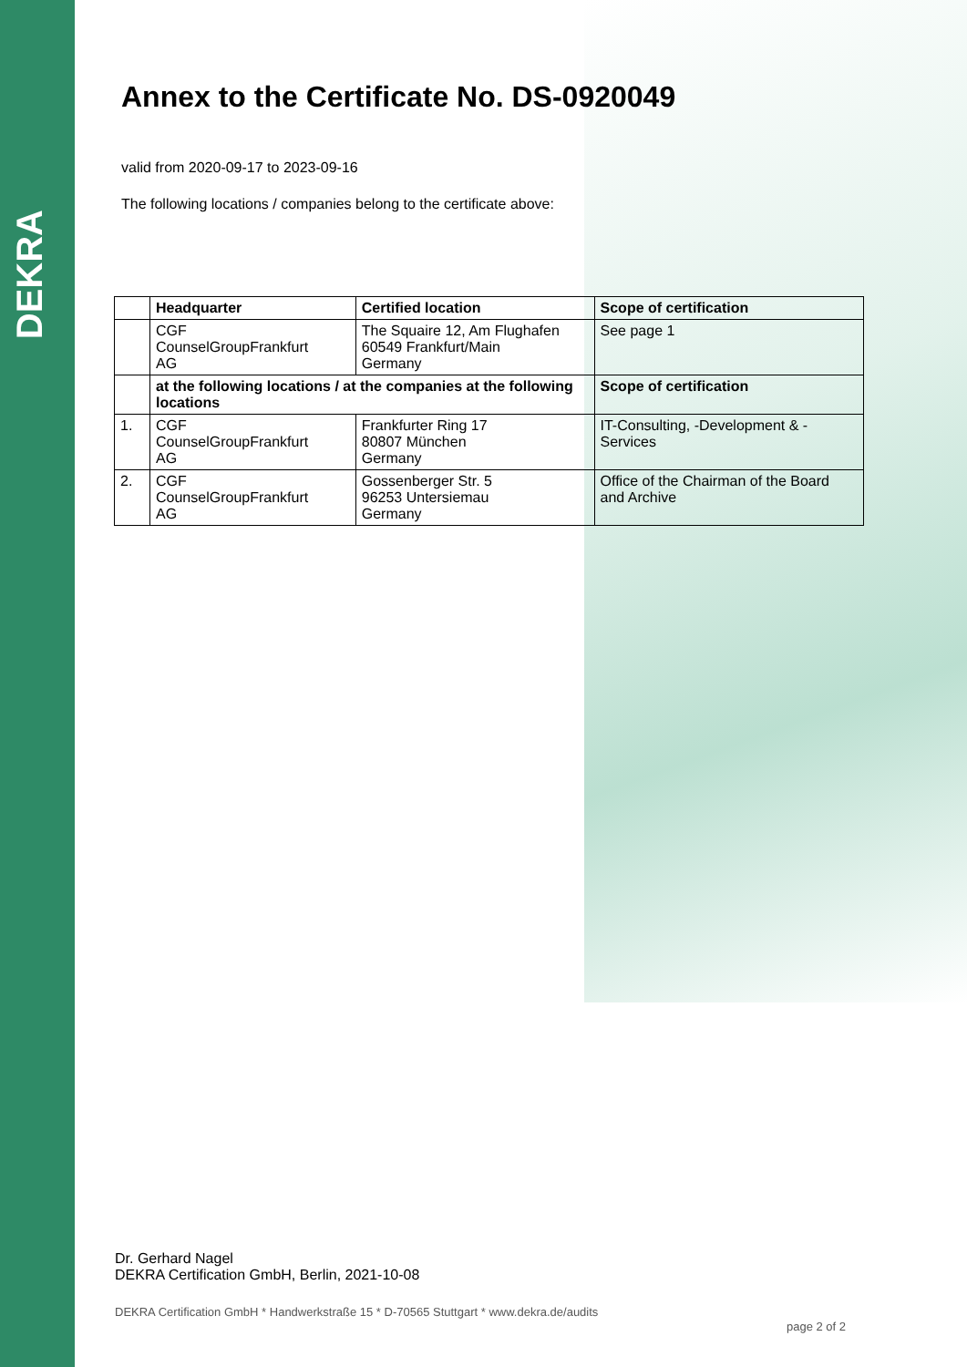DEKRA
Annex to the Certificate No. DS-0920049
valid from 2020-09-17 to 2023-09-16
The following locations / companies belong to the certificate above:
| | Headquarter | Certified location | Scope of certification |
| --- | --- | --- | --- |
| | CGF CounselGroupFrankfurt AG | The Squaire 12, Am Flughafen 60549 Frankfurt/Main Germany | See page 1 |
| | at the following locations / at the companies at the following locations | | Scope of certification |
| 1. | CGF CounselGroupFrankfurt AG | Frankfurter Ring 17 80807 München Germany | IT-Consulting, -Development & -Services |
| 2. | CGF CounselGroupFrankfurt AG | Gossenberger Str. 5 96253 Untersiemau Germany | Office of the Chairman of the Board and Archive |
Dr. Gerhard Nagel
DEKRA Certification GmbH, Berlin, 2021-10-08
DEKRA Certification GmbH * Handwerkstraße 15 * D-70565 Stuttgart * www.dekra.de/audits
page 2 of 2